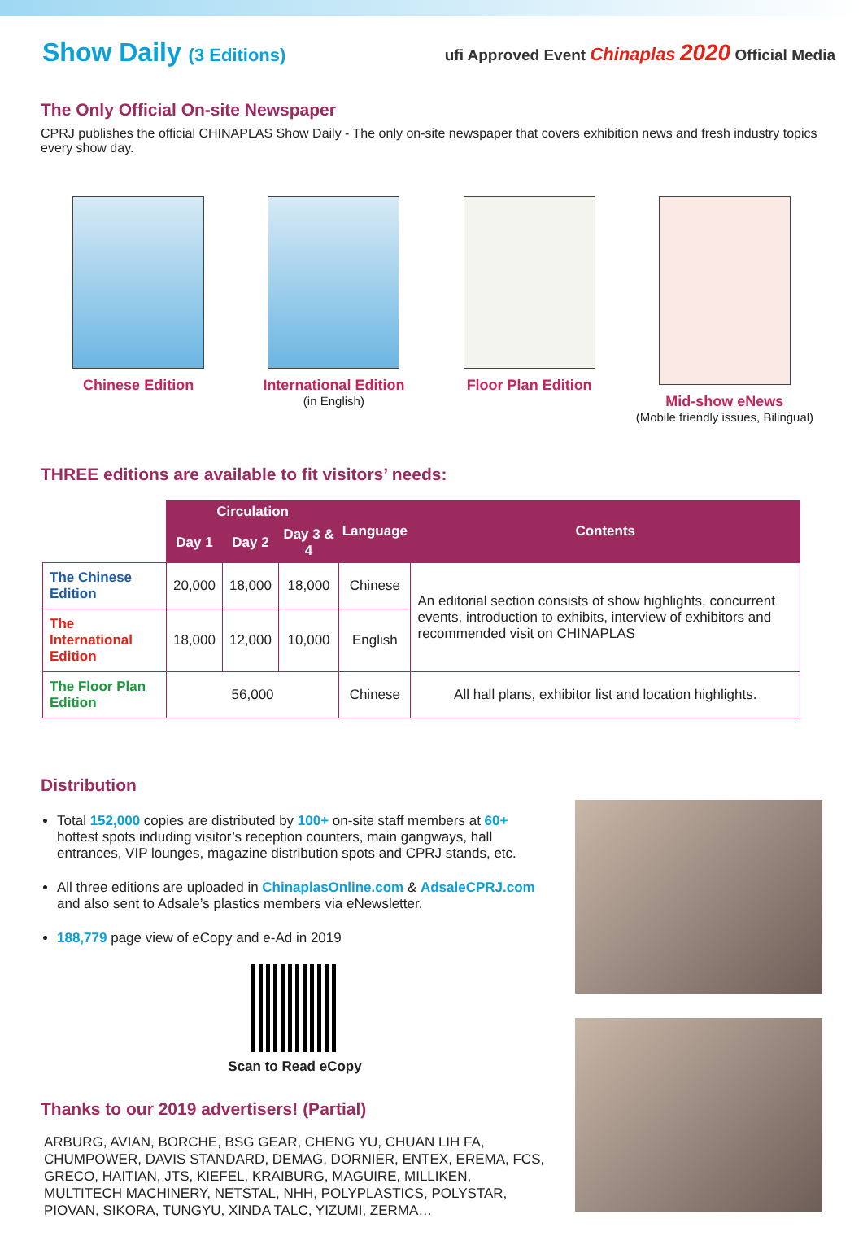Show Daily (3 Editions)
ufi Approved Event Chinaplas 2020 Official Media
The Only Official On-site Newspaper
CPRJ publishes the official CHINAPLAS Show Daily - The only on-site newspaper that covers exhibition news and fresh industry topics every show day.
Chinese Edition International Edition
(in English)
Floor Plan Edition Mid-show eNews
(Mobile friendly issues, Bilingual)
THREE editions are available to fit visitors’ needs:
| | Circulation | | | Language | Contents |
| | Day 1 | Day 2 | Day 3 & 4 | | |
| The Chinese Edition | 20,000 | 18,000 | 18,000 | Chinese | An editorial section consists of show highlights, concurrent events, introduction to exhibits, interview of exhibitors and recommended visit on CHINAPLAS |
| The International Edition | 18,000 | 12,000 | 10,000 | English | |
| The Floor Plan Edition | 56,000 | | | Chinese | All hall plans, exhibitor list and location highlights. |
Distribution
Total 152,000 copies are distributed by 100+ on-site staff members at 60+ hottest spots induding visitor’s reception counters, main gangways, hall entrances, VIP lounges, magazine distribution spots and CPRJ stands, etc.
All three editions are uploaded in ChinaplasOnline.com & AdsaleCPRJ.com and also sent to Adsale’s plastics members via eNewsletter.
188,779 page view of eCopy and e-Ad in 2019
Scan to Read eCopy
Thanks to our 2019 advertisers! (Partial)
ARBURG, AVIAN, BORCHE, BSG GEAR, CHENG YU, CHUAN LIH FA, CHUMPOWER, DAVIS STANDARD, DEMAG, DORNIER, ENTEX, EREMA, FCS, GRECO, HAITIAN, JTS, KIEFEL, KRAIBURG, MAGUIRE, MILLIKEN, MULTITECH MACHINERY, NETSTAL, NHH, POLYPLASTICS, POLYSTAR, PIOVAN, SIKORA, TUNGYU, XINDA TALC, YIZUMI, ZERMA…